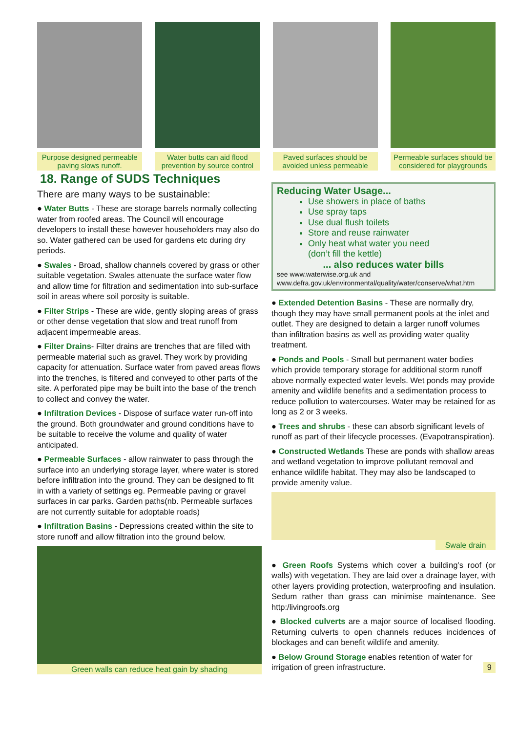Purpose designed permeable paving slows runoff.
Water butts can aid flood prevention by source control
Paved surfaces should be avoided unless permeable
Permeable surfaces should be considered for playgrounds
18. Range of SUDS Techniques
There are many ways to be sustainable:
● Water Butts - These are storage barrels normally collecting water from roofed areas. The Council will encourage developers to install these however householders may also do so. Water gathered can be used for gardens etc during dry periods.
● Swales - Broad, shallow channels covered by grass or other suitable vegetation. Swales attenuate the surface water flow and allow time for filtration and sedimentation into sub-surface soil in areas where soil porosity is suitable.
● Filter Strips - These are wide, gently sloping areas of grass or other dense vegetation that slow and treat runoff from adjacent impermeable areas.
● Filter Drains- Filter drains are trenches that are filled with permeable material such as gravel. They work by providing capacity for attenuation. Surface water from paved areas flows into the trenches, is filtered and conveyed to other parts of the site. A perforated pipe may be built into the base of the trench to collect and convey the water.
● Infiltration Devices - Dispose of surface water run-off into the ground. Both groundwater and ground conditions have to be suitable to receive the volume and quality of water anticipated.
● Permeable Surfaces - allow rainwater to pass through the surface into an underlying storage layer, where water is stored before infiltration into the ground. They can be designed to fit in with a variety of settings eg. Permeable paving or gravel surfaces in car parks. Garden paths(nb. Permeable surfaces are not currently suitable for adoptable roads)
● Infiltration Basins - Depressions created within the site to store runoff and allow filtration into the ground below.
Green walls can reduce heat gain by shading
Reducing Water Usage...
Use showers in place of baths
Use spray taps
Use dual flush toilets
Store and reuse rainwater
Only heat what water you need
(don’t fill the kettle)
... also reduces water bills
see www.waterwise.org.uk and
www.defra.gov.uk/environmental/quality/water/conserve/what.htm
● Extended Detention Basins - These are normally dry, though they may have small permanent pools at the inlet and outlet. They are designed to detain a larger runoff volumes than infiltration basins as well as providing water quality treatment.
● Ponds and Pools - Small but permanent water bodies which provide temporary storage for additional storm runoff above normally expected water levels. Wet ponds may provide amenity and wildlife benefits and a sedimentation process to reduce pollution to watercourses. Water may be retained for as long as 2 or 3 weeks.
● Trees and shrubs - these can absorb significant levels of runoff as part of their lifecycle processes. (Evapotranspiration).
● Constructed Wetlands These are ponds with shallow areas and wetland vegetation to improve pollutant removal and enhance wildlife habitat. They may also be landscaped to provide amenity value.
Swale drain
● Green Roofs Systems which cover a building’s roof (or walls) with vegetation. They are laid over a drainage layer, with other layers providing protection, waterproofing and insulation. Sedum rather than grass can minimise maintenance. See http:/livingroofs.org
● Blocked culverts are a major source of localised flooding. Returning culverts to open channels reduces incidences of blockages and can benefit wildlife and amenity.
● Below Ground Storage enables retention of water for irrigation of green infrastructure. 9